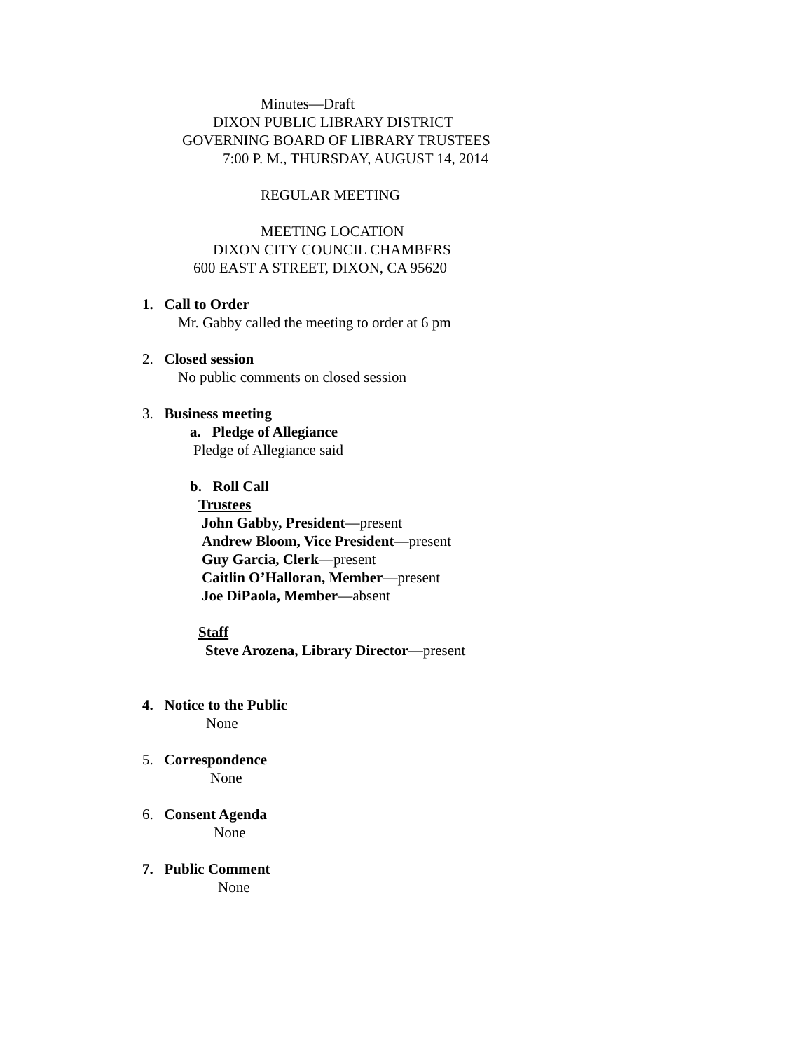Minutes—Draft
DIXON PUBLIC LIBRARY DISTRICT
GOVERNING BOARD OF LIBRARY TRUSTEES
7:00 P. M., THURSDAY, AUGUST 14, 2014
REGULAR MEETING
MEETING LOCATION
DIXON CITY COUNCIL CHAMBERS
600 EAST A STREET, DIXON, CA 95620
1. Call to Order
Mr. Gabby called the meeting to order at 6 pm
2. Closed session
No public comments on closed session
3. Business meeting
a. Pledge of Allegiance
Pledge of Allegiance said
b. Roll Call
Trustees
John Gabby, President—present
Andrew Bloom, Vice President—present
Guy Garcia, Clerk—present
Caitlin O’Halloran, Member—present
Joe DiPaola, Member—absent
Staff
Steve Arozena, Library Director—present
4. Notice to the Public
None
5. Correspondence
None
6. Consent Agenda
None
7. Public Comment
None